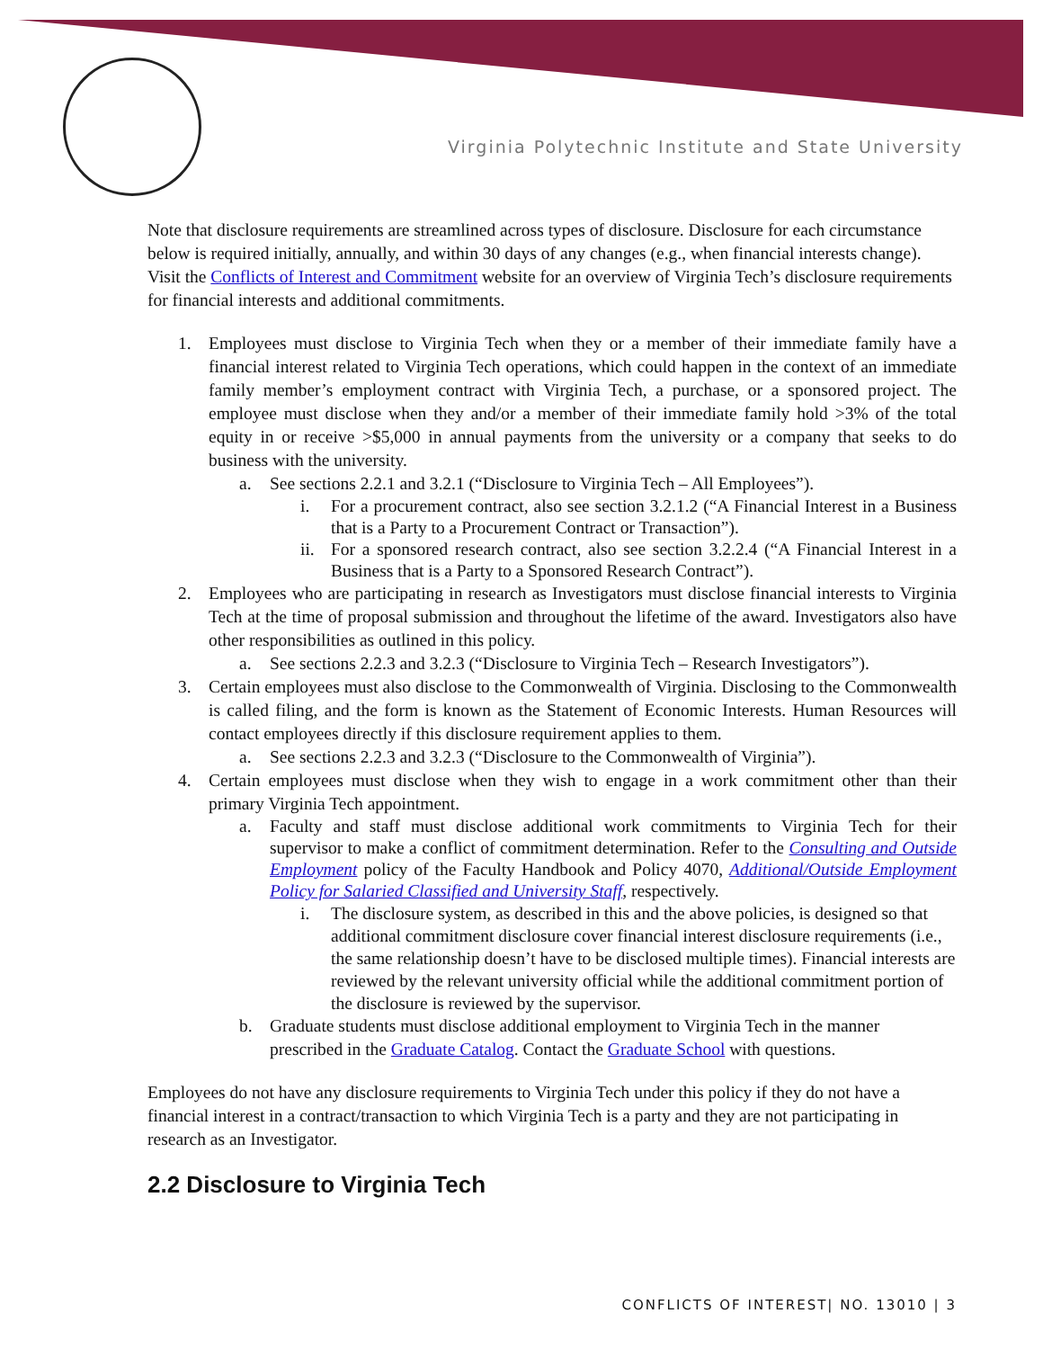Virginia Polytechnic Institute and State University
Note that disclosure requirements are streamlined across types of disclosure. Disclosure for each circumstance below is required initially, annually, and within 30 days of any changes (e.g., when financial interests change). Visit the Conflicts of Interest and Commitment website for an overview of Virginia Tech’s disclosure requirements for financial interests and additional commitments.
1. Employees must disclose to Virginia Tech when they or a member of their immediate family have a financial interest related to Virginia Tech operations, which could happen in the context of an immediate family member’s employment contract with Virginia Tech, a purchase, or a sponsored project. The employee must disclose when they and/or a member of their immediate family hold >3% of the total equity in or receive >$5,000 in annual payments from the university or a company that seeks to do business with the university.
a. See sections 2.2.1 and 3.2.1 (“Disclosure to Virginia Tech – All Employees”).
i. For a procurement contract, also see section 3.2.1.2 (“A Financial Interest in a Business that is a Party to a Procurement Contract or Transaction”).
ii. For a sponsored research contract, also see section 3.2.2.4 (“A Financial Interest in a Business that is a Party to a Sponsored Research Contract”).
2. Employees who are participating in research as Investigators must disclose financial interests to Virginia Tech at the time of proposal submission and throughout the lifetime of the award. Investigators also have other responsibilities as outlined in this policy.
a. See sections 2.2.3 and 3.2.3 (“Disclosure to Virginia Tech – Research Investigators”).
3. Certain employees must also disclose to the Commonwealth of Virginia. Disclosing to the Commonwealth is called filing, and the form is known as the Statement of Economic Interests. Human Resources will contact employees directly if this disclosure requirement applies to them.
a. See sections 2.2.3 and 3.2.3 (“Disclosure to the Commonwealth of Virginia”).
4. Certain employees must disclose when they wish to engage in a work commitment other than their primary Virginia Tech appointment.
a. Faculty and staff must disclose additional work commitments to Virginia Tech for their supervisor to make a conflict of commitment determination. Refer to the Consulting and Outside Employment policy of the Faculty Handbook and Policy 4070, Additional/Outside Employment Policy for Salaried Classified and University Staff, respectively.
i. The disclosure system, as described in this and the above policies, is designed so that additional commitment disclosure cover financial interest disclosure requirements (i.e., the same relationship doesn’t have to be disclosed multiple times). Financial interests are reviewed by the relevant university official while the additional commitment portion of the disclosure is reviewed by the supervisor.
b. Graduate students must disclose additional employment to Virginia Tech in the manner prescribed in the Graduate Catalog. Contact the Graduate School with questions.
Employees do not have any disclosure requirements to Virginia Tech under this policy if they do not have a financial interest in a contract/transaction to which Virginia Tech is a party and they are not participating in research as an Investigator.
2.2 Disclosure to Virginia Tech
CONFLICTS OF INTEREST| NO. 13010 | 3